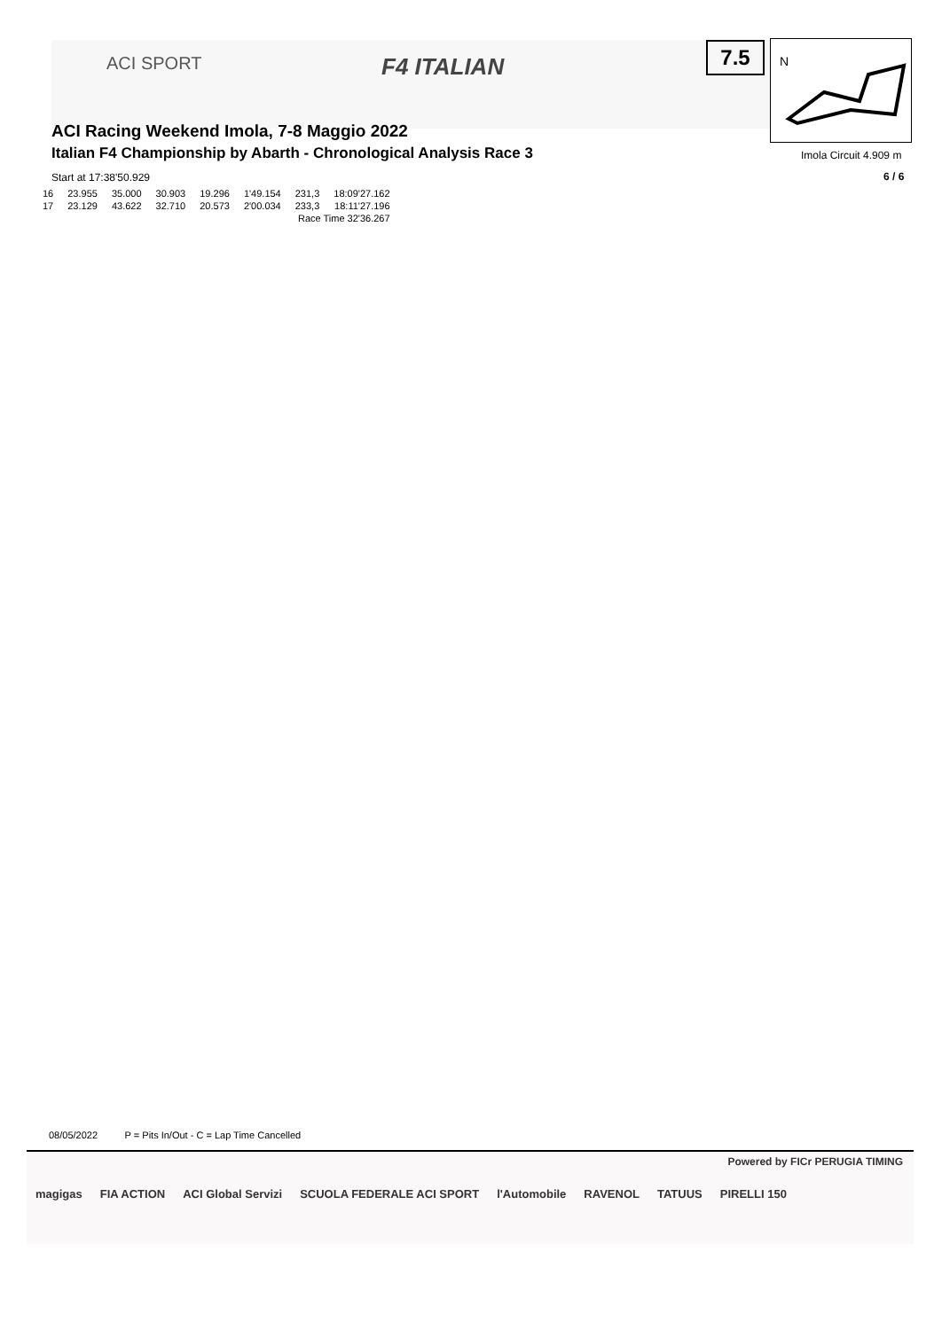ACI SPORT F4 ITALIAN
7.5
N
ACI Racing Weekend Imola, 7-8 Maggio 2022
Italian F4 Championship by Abarth - Chronological Analysis Race 3
Imola Circuit 4.909 m
6 / 6
Start at 17:38'50.929
| 16 | 23.955 | 35.000 | 30.903 | 19.296 | 1'49.154 | 231,3 | 18:09'27.162 |
| 17 | 23.129 | 43.622 | 32.710 | 20.573 | 2'00.034 | 233,3 | 18:11'27.196 |
| Race Time 32'36.267 | | | | | | | |
08/05/2022 P = Pits In/Out - C = Lap Time Cancelled
Powered by FICr PERUGIA TIMING
magigas FIA ACTION ACI Global Servizi SCUOLA FEDERALE ACI SPORT l'Automobile RAVENOL TATUUS PIRELLI 150